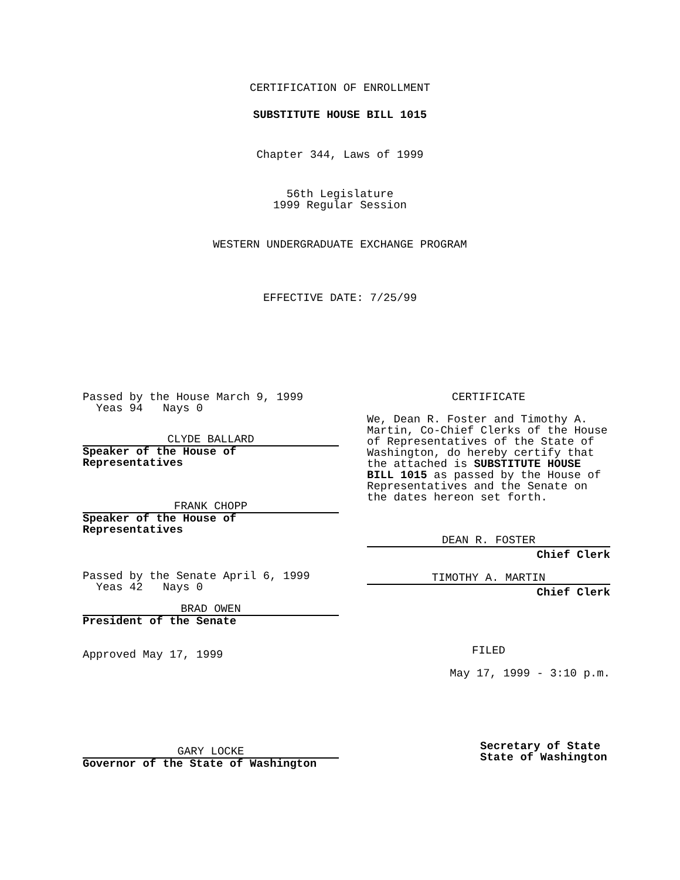CERTIFICATION OF ENROLLMENT
SUBSTITUTE HOUSE BILL 1015
Chapter 344, Laws of 1999
56th Legislature
1999 Regular Session
WESTERN UNDERGRADUATE EXCHANGE PROGRAM
EFFECTIVE DATE: 7/25/99
Passed by the House March 9, 1999
Yeas 94 Nays 0
CLYDE BALLARD
Speaker of the House of
Representatives
FRANK CHOPP
Speaker of the House of
Representatives
Passed by the Senate April 6, 1999
Yeas 42 Nays 0
BRAD OWEN
President of the Senate
Approved May 17, 1999
GARY LOCKE
Governor of the State of Washington
CERTIFICATE
We, Dean R. Foster and Timothy A. Martin, Co-Chief Clerks of the House of Representatives of the State of Washington, do hereby certify that the attached is SUBSTITUTE HOUSE BILL 1015 as passed by the House of Representatives and the Senate on the dates hereon set forth.
DEAN R. FOSTER
Chief Clerk
TIMOTHY A. MARTIN
Chief Clerk
FILED
May 17, 1999 - 3:10 p.m.
Secretary of State
State of Washington